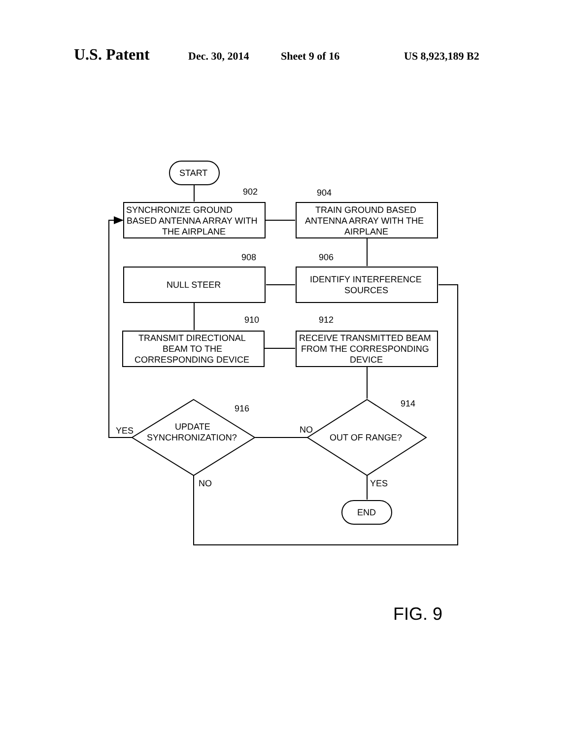U.S. Patent Dec. 30, 2014 Sheet 9 of 16 US 8,923,189 B2
START
SYNCHRONIZE GROUND
BASED ANTENNA ARRAY WITH
THE AIRPLANE
TRAIN GROUND BASED
ANTENNA ARRAY WITH THE
AIRPLANE
NULL STEER
IDENTIFY INTERFERENCE
SOURCES
TRANSMIT DIRECTIONAL
BEAM TO THE
CORRESPONDING DEVICE
RECEIVE TRANSMITTED BEAM
FROM THE CORRESPONDING
DEVICE
UPDATE
SYNCHRONIZATION?
OUT OF RANGE?
END
902
904
908
906
910
912
914
916
YES
NO
NO
YES
FIG. 9